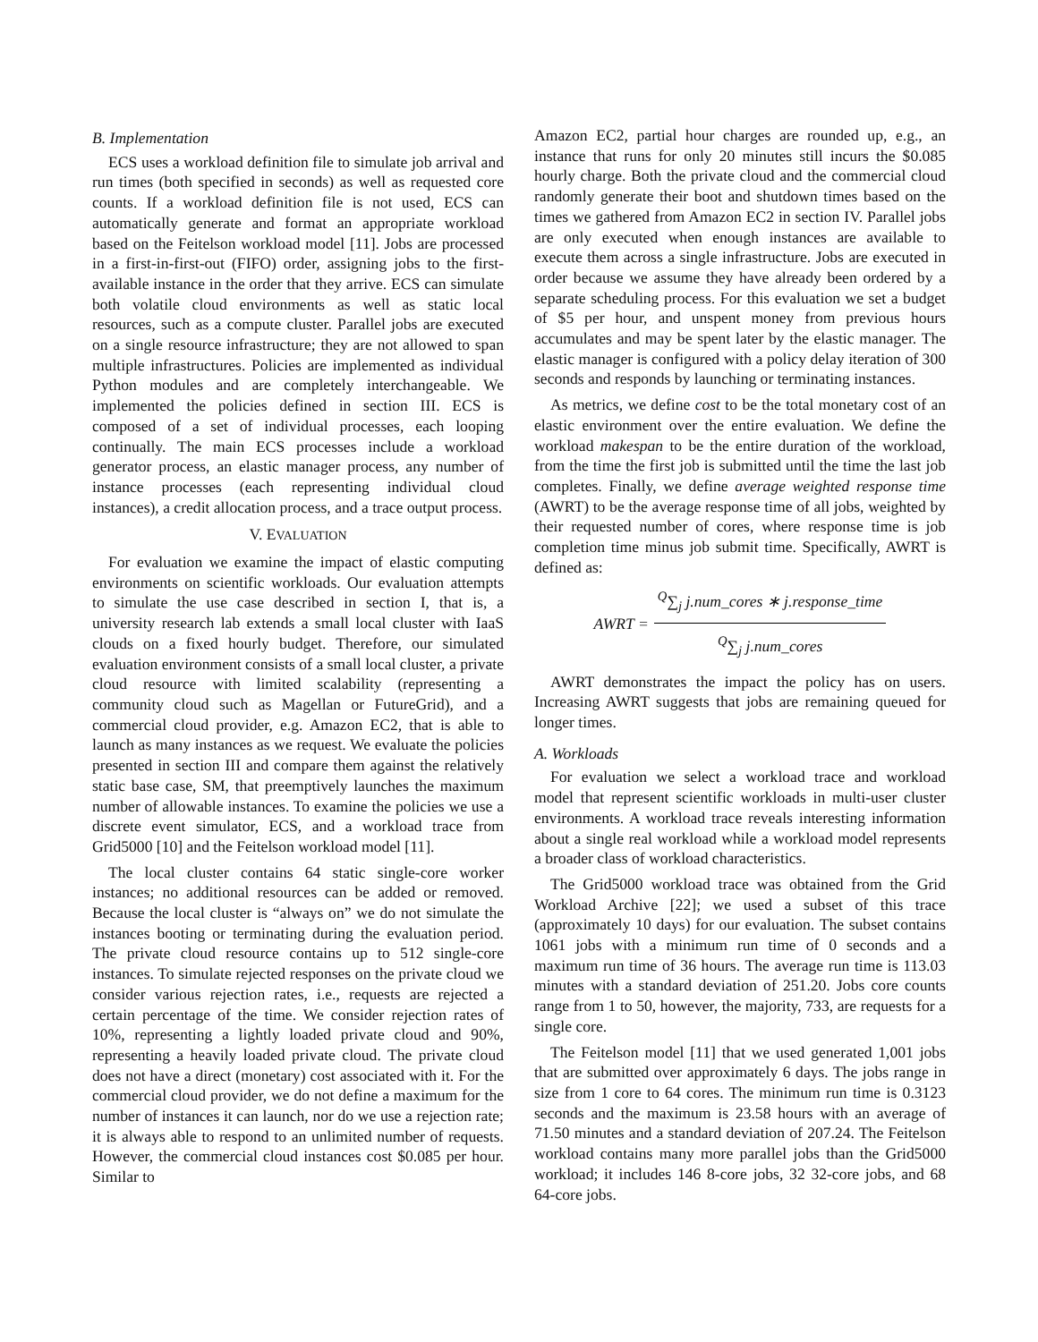B. Implementation
ECS uses a workload definition file to simulate job arrival and run times (both specified in seconds) as well as requested core counts. If a workload definition file is not used, ECS can automatically generate and format an appropriate workload based on the Feitelson workload model [11]. Jobs are processed in a first-in-first-out (FIFO) order, assigning jobs to the first-available instance in the order that they arrive. ECS can simulate both volatile cloud environments as well as static local resources, such as a compute cluster. Parallel jobs are executed on a single resource infrastructure; they are not allowed to span multiple infrastructures. Policies are implemented as individual Python modules and are completely interchangeable. We implemented the policies defined in section III. ECS is composed of a set of individual processes, each looping continually. The main ECS processes include a workload generator process, an elastic manager process, any number of instance processes (each representing individual cloud instances), a credit allocation process, and a trace output process.
V. EVALUATION
For evaluation we examine the impact of elastic computing environments on scientific workloads. Our evaluation attempts to simulate the use case described in section I, that is, a university research lab extends a small local cluster with IaaS clouds on a fixed hourly budget. Therefore, our simulated evaluation environment consists of a small local cluster, a private cloud resource with limited scalability (representing a community cloud such as Magellan or FutureGrid), and a commercial cloud provider, e.g. Amazon EC2, that is able to launch as many instances as we request. We evaluate the policies presented in section III and compare them against the relatively static base case, SM, that preemptively launches the maximum number of allowable instances. To examine the policies we use a discrete event simulator, ECS, and a workload trace from Grid5000 [10] and the Feitelson workload model [11].
The local cluster contains 64 static single-core worker instances; no additional resources can be added or removed. Because the local cluster is “always on” we do not simulate the instances booting or terminating during the evaluation period. The private cloud resource contains up to 512 single-core instances. To simulate rejected responses on the private cloud we consider various rejection rates, i.e., requests are rejected a certain percentage of the time. We consider rejection rates of 10%, representing a lightly loaded private cloud and 90%, representing a heavily loaded private cloud. The private cloud does not have a direct (monetary) cost associated with it. For the commercial cloud provider, we do not define a maximum for the number of instances it can launch, nor do we use a rejection rate; it is always able to respond to an unlimited number of requests. However, the commercial cloud instances cost $0.085 per hour. Similar to
Amazon EC2, partial hour charges are rounded up, e.g., an instance that runs for only 20 minutes still incurs the $0.085 hourly charge. Both the private cloud and the commercial cloud randomly generate their boot and shutdown times based on the times we gathered from Amazon EC2 in section IV. Parallel jobs are only executed when enough instances are available to execute them across a single infrastructure. Jobs are executed in order because we assume they have already been ordered by a separate scheduling process. For this evaluation we set a budget of $5 per hour, and unspent money from previous hours accumulates and may be spent later by the elastic manager. The elastic manager is configured with a policy delay iteration of 300 seconds and responds by launching or terminating instances.
As metrics, we define cost to be the total monetary cost of an elastic environment over the entire evaluation. We define the workload makespan to be the entire duration of the workload, from the time the first job is submitted until the time the last job completes. Finally, we define average weighted response time (AWRT) to be the average response time of all jobs, weighted by their requested number of cores, where response time is job completion time minus job submit time. Specifically, AWRT is defined as:
AWRT =<sup>Q</sup>∑<sub>j</sub> j.num_cores ∗ j.response_time <sup>Q</sup>∑<sub>j</sub> j.num_cores
AWRT demonstrates the impact the policy has on users. Increasing AWRT suggests that jobs are remaining queued for longer times.
A. Workloads
For evaluation we select a workload trace and workload model that represent scientific workloads in multi-user cluster environments. A workload trace reveals interesting information about a single real workload while a workload model represents a broader class of workload characteristics.
The Grid5000 workload trace was obtained from the Grid Workload Archive [22]; we used a subset of this trace (approximately 10 days) for our evaluation. The subset contains 1061 jobs with a minimum run time of 0 seconds and a maximum run time of 36 hours. The average run time is 113.03 minutes with a standard deviation of 251.20. Jobs core counts range from 1 to 50, however, the majority, 733, are requests for a single core.
The Feitelson model [11] that we used generated 1,001 jobs that are submitted over approximately 6 days. The jobs range in size from 1 core to 64 cores. The minimum run time is 0.3123 seconds and the maximum is 23.58 hours with an average of 71.50 minutes and a standard deviation of 207.24. The Feitelson workload contains many more parallel jobs than the Grid5000 workload; it includes 146 8-core jobs, 32 32-core jobs, and 68 64-core jobs.